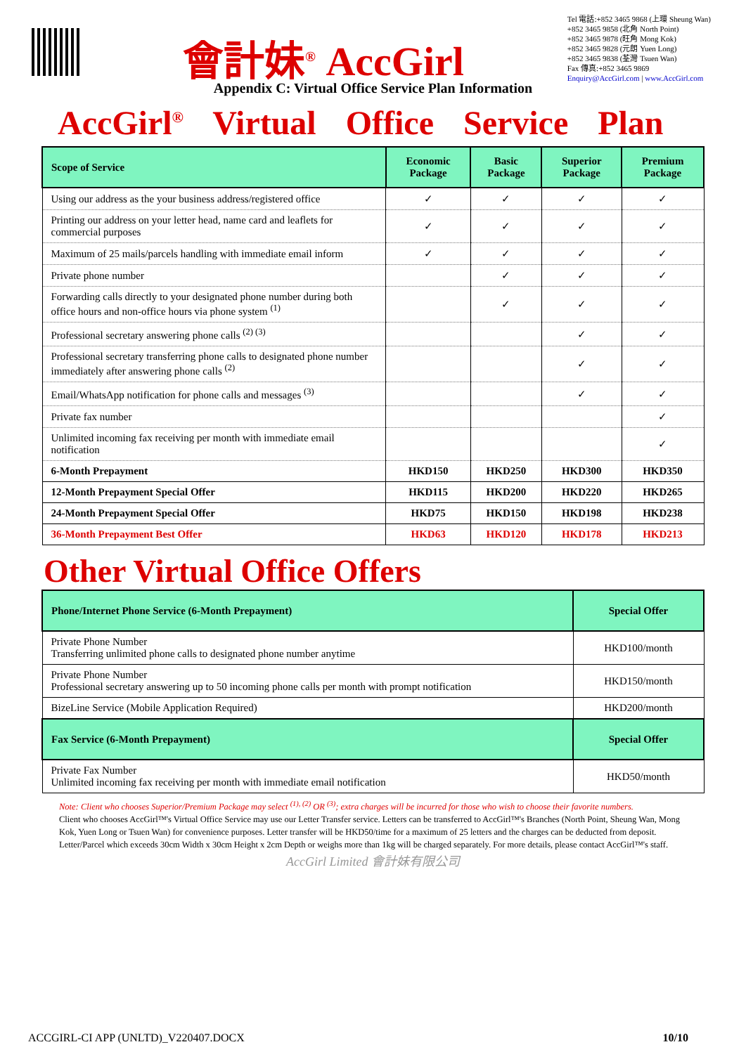會計妹<sup>®</sup> AccGirl
Tel 電話:+852 3465 9868 (上環 Sheung Wan)
+852 3465 9858 (北角 North Point)
+852 3465 9878 (旺角 Mong Kok)
+852 3465 9828 (元朗 Yuen Long)
+852 3465 9838 (荃灣 Tsuen Wan)
Fax 傳真:+852 3465 9869
Enquiry@AccGirl.com | www.AccGirl.com
Appendix C: Virtual Office Service Plan Information
AccGirl<sup>®</sup> Virtual Office Service Plan
| Scope of Service | Economic Package | Basic Package | Superior Package | Premium Package |
| --- | --- | --- | --- | --- |
| Using our address as the your business address/registered office | ✓ | ✓ | ✓ | ✓ |
| Printing our address on your letter head, name card and leaflets for commercial purposes | ✓ | ✓ | ✓ | ✓ |
| Maximum of 25 mails/parcels handling with immediate email inform | ✓ | ✓ | ✓ | ✓ |
| Private phone number | | ✓ | ✓ | ✓ |
| Forwarding calls directly to your designated phone number during both office hours and non-office hours via phone system <sup>(1)</sup> | | ✓ | ✓ | ✓ |
| Professional secretary answering phone calls <sup>(2) (3)</sup> | | | ✓ | ✓ |
| Professional secretary transferring phone calls to designated phone number immediately after answering phone calls <sup>(2)</sup> | | | ✓ | ✓ |
| Email/WhatsApp notification for phone calls and messages <sup>(3)</sup> | | | ✓ | ✓ |
| Private fax number | | | | ✓ |
| Unlimited incoming fax receiving per month with immediate email notification | | | | ✓ |
| 6-Month Prepayment | HKD150 | HKD250 | HKD300 | HKD350 |
| 12-Month Prepayment Special Offer | HKD115 | HKD200 | HKD220 | HKD265 |
| 24-Month Prepayment Special Offer | HKD75 | HKD150 | HKD198 | HKD238 |
| 36-Month Prepayment Best Offer | HKD63 | HKD120 | HKD178 | HKD213 |
Other Virtual Office Offers
| Phone/Internet Phone Service (6-Month Prepayment) | Special Offer |
| --- | --- |
| Private Phone Number Transferring unlimited phone calls to designated phone number anytime | HKD100/month |
| Private Phone Number Professional secretary answering up to 50 incoming phone calls per month with prompt notification | HKD150/month |
| BizeLine Service (Mobile Application Required) | HKD200/month |
| Fax Service (6-Month Prepayment) | Special Offer |
| Private Fax Number Unlimited incoming fax receiving per month with immediate email notification | HKD50/month |
Note: Client who chooses Superior/Premium Package may select <sup>(1), (2)</sup> OR <sup>(3)</sup>; extra charges will be incurred for those who wish to choose their favorite numbers.
Client who chooses AccGirl™'s Virtual Office Service may use our Letter Transfer service. Letters can be transferred to AccGirl™'s Branches (North Point, Sheung Wan, Mong Kok, Yuen Long or Tsuen Wan) for convenience purposes. Letter transfer will be HKD50/time for a maximum of 25 letters and the charges can be deducted from deposit. Letter/Parcel which exceeds 30cm Width x 30cm Height x 2cm Depth or weighs more than 1kg will be charged separately. For more details, please contact AccGirl™'s staff.
AccGirl Limited 會計妹有限公司
ACCGIRL-CI APP (UNLTD)_V220407.DOCX 10/10